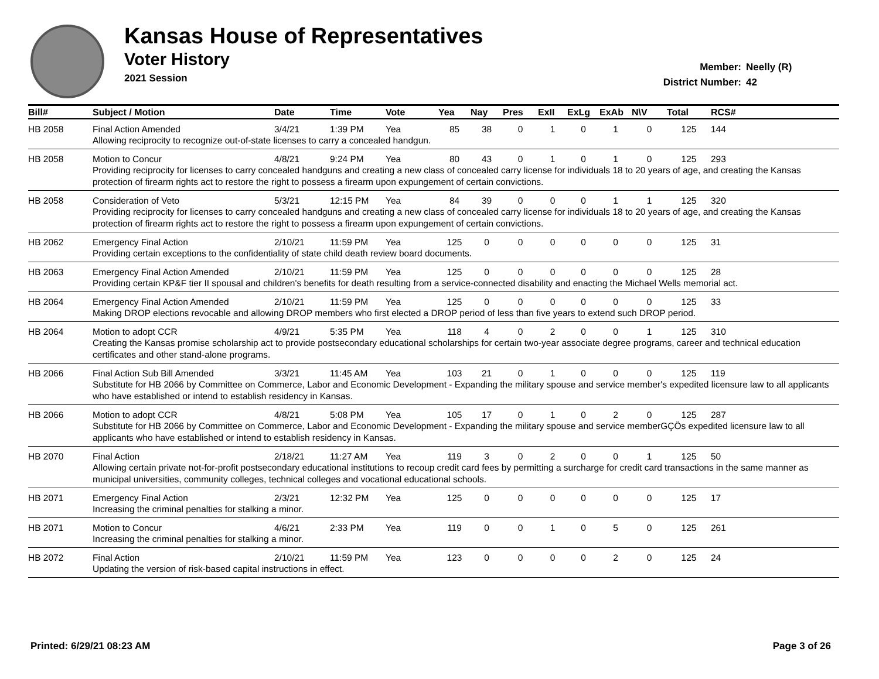Kansas House of Representatives
Voter History
2021 Session
Member: Neelly (R)
District Number: 42
| Bill# | Subject / Motion | Date | Time | Vote | Yea | Nay | Pres | ExII | ExLg | ExAb | N\V | Total | RCS# |
| --- | --- | --- | --- | --- | --- | --- | --- | --- | --- | --- | --- | --- | --- |
| HB 2058 | Final Action Amended | 3/4/21 | 1:39 PM | Yea | 85 | 38 | 0 | 1 | 0 | 1 | 0 | 125 | 144 |
| | Allowing reciprocity to recognize out-of-state licenses to carry a concealed handgun. | | | | | | | | | | | | |
| HB 2058 | Motion to Concur | 4/8/21 | 9:24 PM | Yea | 80 | 43 | 0 | 1 | 0 | 1 | 0 | 125 | 293 |
| | Providing reciprocity for licenses to carry concealed handguns and creating a new class of concealed carry license for individuals 18 to 20 years of age, and creating the Kansas protection of firearm rights act to restore the right to possess a firearm upon expungement of certain convictions. | | | | | | | | | | | | |
| HB 2058 | Consideration of Veto | 5/3/21 | 12:15 PM | Yea | 84 | 39 | 0 | 0 | 0 | 1 | 1 | 125 | 320 |
| | Providing reciprocity for licenses to carry concealed handguns and creating a new class of concealed carry license for individuals 18 to 20 years of age, and creating the Kansas protection of firearm rights act to restore the right to possess a firearm upon expungement of certain convictions. | | | | | | | | | | | | |
| HB 2062 | Emergency Final Action | 2/10/21 | 11:59 PM | Yea | 125 | 0 | 0 | 0 | 0 | 0 | 0 | 125 | 31 |
| | Providing certain exceptions to the confidentiality of state child death review board documents. | | | | | | | | | | | | |
| HB 2063 | Emergency Final Action Amended | 2/10/21 | 11:59 PM | Yea | 125 | 0 | 0 | 0 | 0 | 0 | 0 | 125 | 28 |
| | Providing certain KP&F tier II spousal and children's benefits for death resulting from a service-connected disability and enacting the Michael Wells memorial act. | | | | | | | | | | | | |
| HB 2064 | Emergency Final Action Amended | 2/10/21 | 11:59 PM | Yea | 125 | 0 | 0 | 0 | 0 | 0 | 0 | 125 | 33 |
| | Making DROP elections revocable and allowing DROP members who first elected a DROP period of less than five years to extend such DROP period. | | | | | | | | | | | | |
| HB 2064 | Motion to adopt CCR | 4/9/21 | 5:35 PM | Yea | 118 | 4 | 0 | 2 | 0 | 0 | 1 | 125 | 310 |
| | Creating the Kansas promise scholarship act to provide postsecondary educational scholarships for certain two-year associate degree programs, career and technical education certificates and other stand-alone programs. | | | | | | | | | | | | |
| HB 2066 | Final Action Sub Bill Amended | 3/3/21 | 11:45 AM | Yea | 103 | 21 | 0 | 1 | 0 | 0 | 0 | 125 | 119 |
| | Substitute for HB 2066 by Committee on Commerce, Labor and Economic Development - Expanding the military spouse and service member's expedited licensure law to all applicants who have established or intend to establish residency in Kansas. | | | | | | | | | | | | |
| HB 2066 | Motion to adopt CCR | 4/8/21 | 5:08 PM | Yea | 105 | 17 | 0 | 1 | 0 | 2 | 0 | 125 | 287 |
| | Substitute for HB 2066 by Committee on Commerce, Labor and Economic Development - Expanding the military spouse and service memberGÇÖs expedited licensure law to all applicants who have established or intend to establish residency in Kansas. | | | | | | | | | | | | |
| HB 2070 | Final Action | 2/18/21 | 11:27 AM | Yea | 119 | 3 | 0 | 2 | 0 | 0 | 1 | 125 | 50 |
| | Allowing certain private not-for-profit postsecondary educational institutions to recoup credit card fees by permitting a surcharge for credit card transactions in the same manner as municipal universities, community colleges, technical colleges and vocational educational schools. | | | | | | | | | | | | |
| HB 2071 | Emergency Final Action | 2/3/21 | 12:32 PM | Yea | 125 | 0 | 0 | 0 | 0 | 0 | 0 | 125 | 17 |
| | Increasing the criminal penalties for stalking a minor. | | | | | | | | | | | | |
| HB 2071 | Motion to Concur | 4/6/21 | 2:33 PM | Yea | 119 | 0 | 0 | 1 | 0 | 5 | 0 | 125 | 261 |
| | Increasing the criminal penalties for stalking a minor. | | | | | | | | | | | | |
| HB 2072 | Final Action | 2/10/21 | 11:59 PM | Yea | 123 | 0 | 0 | 0 | 0 | 2 | 0 | 125 | 24 |
| | Updating the version of risk-based capital instructions in effect. | | | | | | | | | | | | |
Printed: 6/29/21 08:23 AM Page 3 of 26